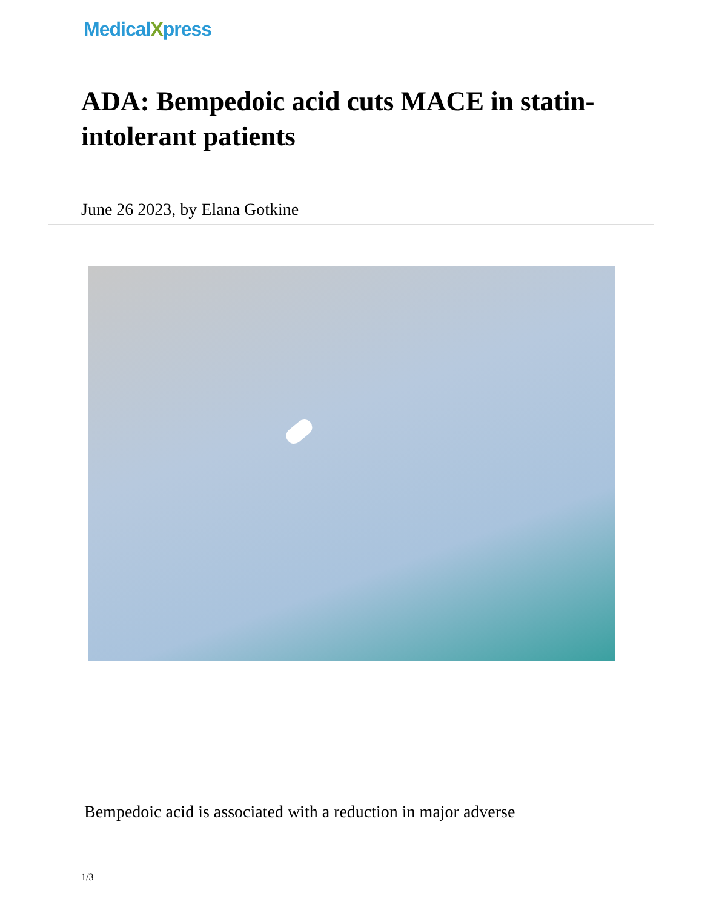MedicalXpress
ADA: Bempedoic acid cuts MACE in statin-intolerant patients
June 26 2023, by Elana Gotkine
Bempedoic acid is associated with a reduction in major adverse
1/3